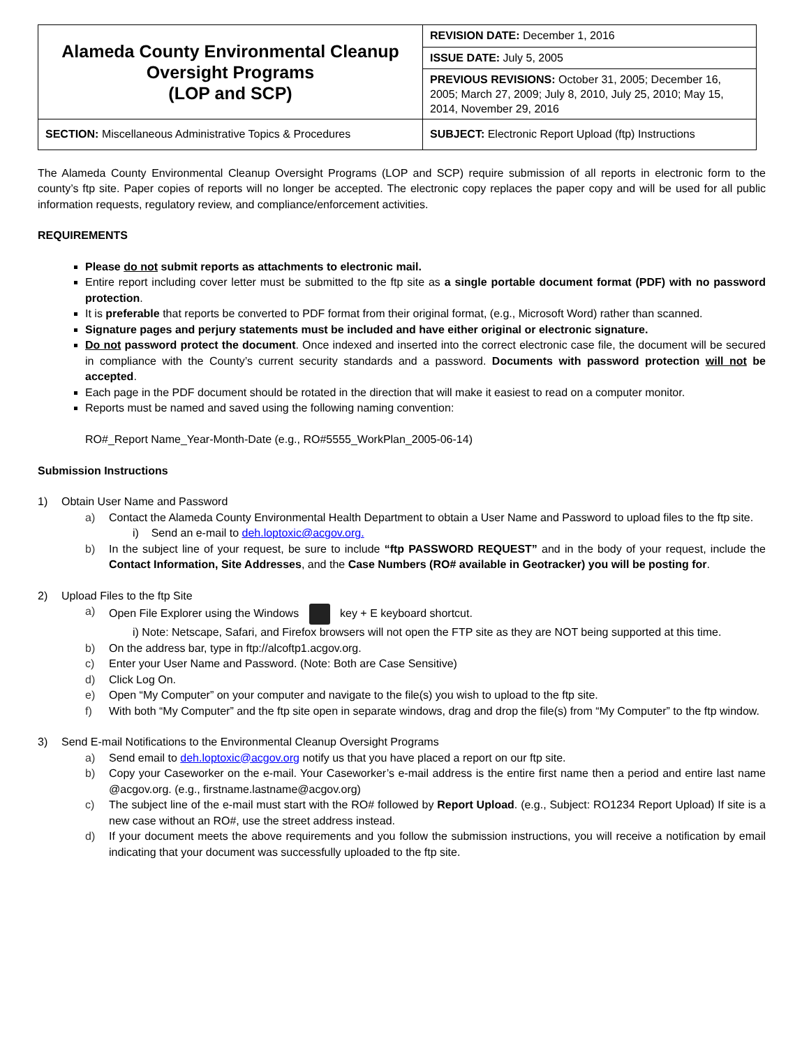| Alameda County Environmental Cleanup Oversight Programs (LOP and SCP) | REVISION DATE: December 1, 2016 |
| | ISSUE DATE: July 5, 2005 |
| | PREVIOUS REVISIONS: October 31, 2005; December 16, 2005; March 27, 2009; July 8, 2010, July 25, 2010; May 15, 2014, November 29, 2016 |
| SECTION: Miscellaneous Administrative Topics & Procedures | SUBJECT: Electronic Report Upload (ftp) Instructions |
The Alameda County Environmental Cleanup Oversight Programs (LOP and SCP) require submission of all reports in electronic form to the county’s ftp site. Paper copies of reports will no longer be accepted. The electronic copy replaces the paper copy and will be used for all public information requests, regulatory review, and compliance/enforcement activities.
REQUIREMENTS
Please do not submit reports as attachments to electronic mail.
Entire report including cover letter must be submitted to the ftp site as a single portable document format (PDF) with no password protection.
It is preferable that reports be converted to PDF format from their original format, (e.g., Microsoft Word) rather than scanned.
Signature pages and perjury statements must be included and have either original or electronic signature.
Do not password protect the document. Once indexed and inserted into the correct electronic case file, the document will be secured in compliance with the County’s current security standards and a password. Documents with password protection will not be accepted.
Each page in the PDF document should be rotated in the direction that will make it easiest to read on a computer monitor.
Reports must be named and saved using the following naming convention:
RO#_Report Name_Year-Month-Date (e.g., RO#5555_WorkPlan_2005-06-14)
Submission Instructions
1) Obtain User Name and Password
a) Contact the Alameda County Environmental Health Department to obtain a User Name and Password to upload files to the ftp site.
i) Send an e-mail to deh.loptoxic@acgov.org.
b) In the subject line of your request, be sure to include “ftp PASSWORD REQUEST” and in the body of your request, include the Contact Information, Site Addresses, and the Case Numbers (RO# available in Geotracker) you will be posting for.
2) Upload Files to the ftp Site
a) Open File Explorer using the Windows key + E keyboard shortcut.
i) Note: Netscape, Safari, and Firefox browsers will not open the FTP site as they are NOT being supported at this time.
b) On the address bar, type in ftp://alcoftp1.acgov.org.
c) Enter your User Name and Password. (Note: Both are Case Sensitive)
d) Click Log On.
e) Open “My Computer” on your computer and navigate to the file(s) you wish to upload to the ftp site.
f) With both “My Computer” and the ftp site open in separate windows, drag and drop the file(s) from “My Computer” to the ftp window.
3) Send E-mail Notifications to the Environmental Cleanup Oversight Programs
a) Send email to deh.loptoxic@acgov.org notify us that you have placed a report on our ftp site.
b) Copy your Caseworker on the e-mail. Your Caseworker’s e-mail address is the entire first name then a period and entire last name @acgov.org. (e.g., firstname.lastname@acgov.org)
c) The subject line of the e-mail must start with the RO# followed by Report Upload. (e.g., Subject: RO1234 Report Upload) If site is a new case without an RO#, use the street address instead.
d) If your document meets the above requirements and you follow the submission instructions, you will receive a notification by email indicating that your document was successfully uploaded to the ftp site.